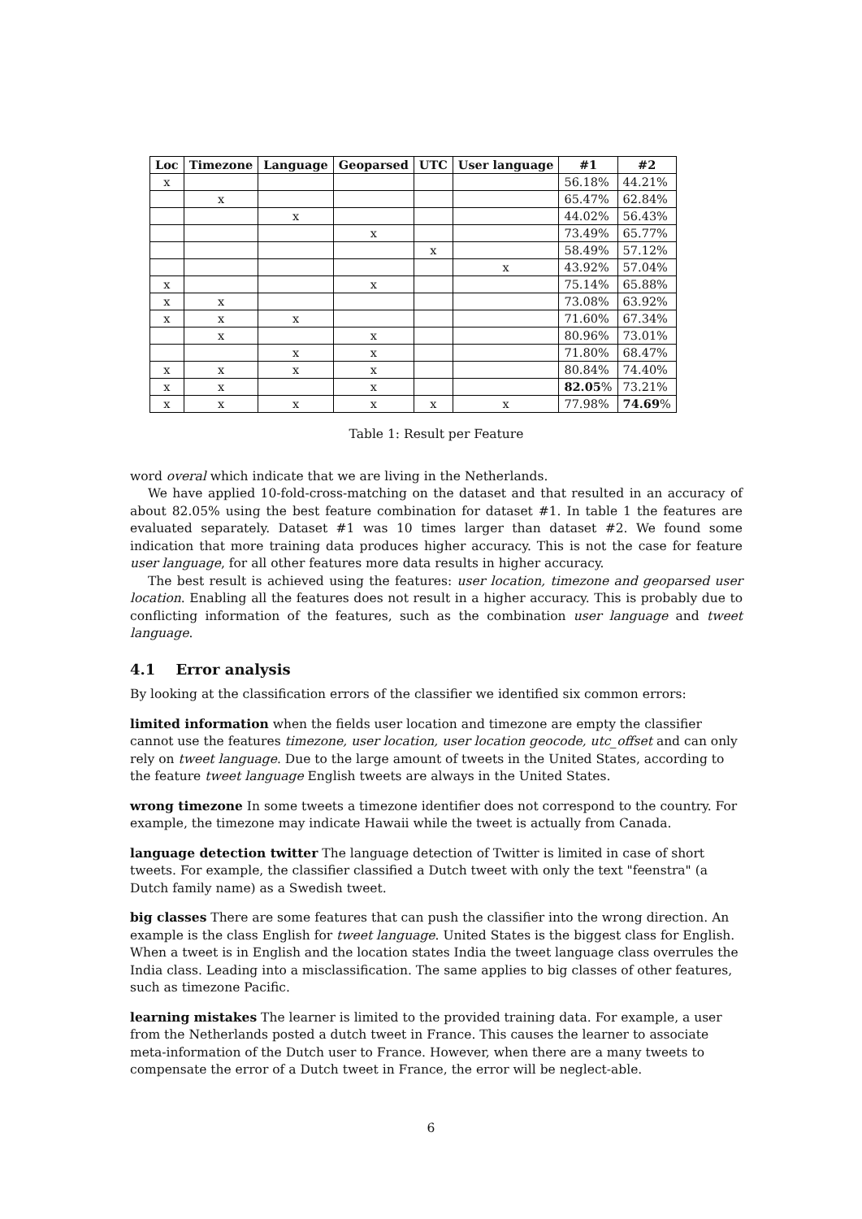| Loc | Timezone | Language | Geoparsed | UTC | User language | #1 | #2 |
| --- | --- | --- | --- | --- | --- | --- | --- |
| x | | | | | | 56.18% | 44.21% |
| | x | | | | | 65.47% | 62.84% |
| | | x | | | | 44.02% | 56.43% |
| | | | x | | | 73.49% | 65.77% |
| | | | | x | | 58.49% | 57.12% |
| | | | | | x | 43.92% | 57.04% |
| x | | | x | | | 75.14% | 65.88% |
| x | x | | | | | 73.08% | 63.92% |
| x | x | x | | | | 71.60% | 67.34% |
| | x | | x | | | 80.96% | 73.01% |
| | | x | x | | | 71.80% | 68.47% |
| x | x | x | x | | | 80.84% | 74.40% |
| x | x | | x | | | 82.05 % | 73.21% |
| x | x | x | x | x | x | 77.98% | 74.69 % |
Table 1: Result per Feature
word overal which indicate that we are living in the Netherlands.
We have applied 10-fold-cross-matching on the dataset and that resulted in an accuracy of about 82.05% using the best feature combination for dataset #1. In table 1 the features are evaluated separately. Dataset #1 was 10 times larger than dataset #2. We found some indication that more training data produces higher accuracy. This is not the case for feature user language, for all other features more data results in higher accuracy.
The best result is achieved using the features: user location, timezone and geoparsed user location. Enabling all the features does not result in a higher accuracy. This is probably due to conflicting information of the features, such as the combination user language and tweet language.
4.1 Error analysis
By looking at the classification errors of the classifier we identified six common errors:
limited information
when the fields user location and timezone are empty the classifier cannot use the features timezone, user location, user location geocode, utc_offset and can only rely on tweet language. Due to the large amount of tweets in the United States, according to the feature tweet language English tweets are always in the United States.
wrong timezone
In some tweets a timezone identifier does not correspond to the country. For example, the timezone may indicate Hawaii while the tweet is actually from Canada.
language detection twitter
The language detection of Twitter is limited in case of short tweets. For example, the classifier classified a Dutch tweet with only the text "feenstra" (a Dutch family name) as a Swedish tweet.
big classes
There are some features that can push the classifier into the wrong direction. An example is the class English for tweet language. United States is the biggest class for English. When a tweet is in English and the location states India the tweet language class overrules the India class. Leading into a misclassification. The same applies to big classes of other features, such as timezone Pacific.
learning mistakes
The learner is limited to the provided training data. For example, a user from the Netherlands posted a dutch tweet in France. This causes the learner to associate meta-information of the Dutch user to France. However, when there are a many tweets to compensate the error of a Dutch tweet in France, the error will be neglect-able.
6